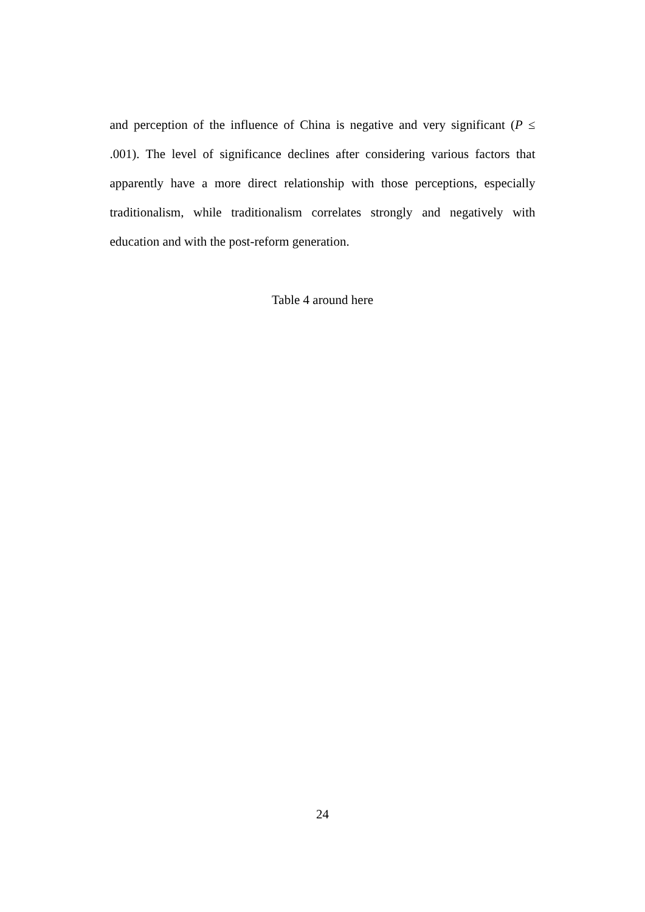and perception of the influence of China is negative and very significant (P ≤ .001). The level of significance declines after considering various factors that apparently have a more direct relationship with those perceptions, especially traditionalism, while traditionalism correlates strongly and negatively with education and with the post-reform generation.
Table 4 around here
24